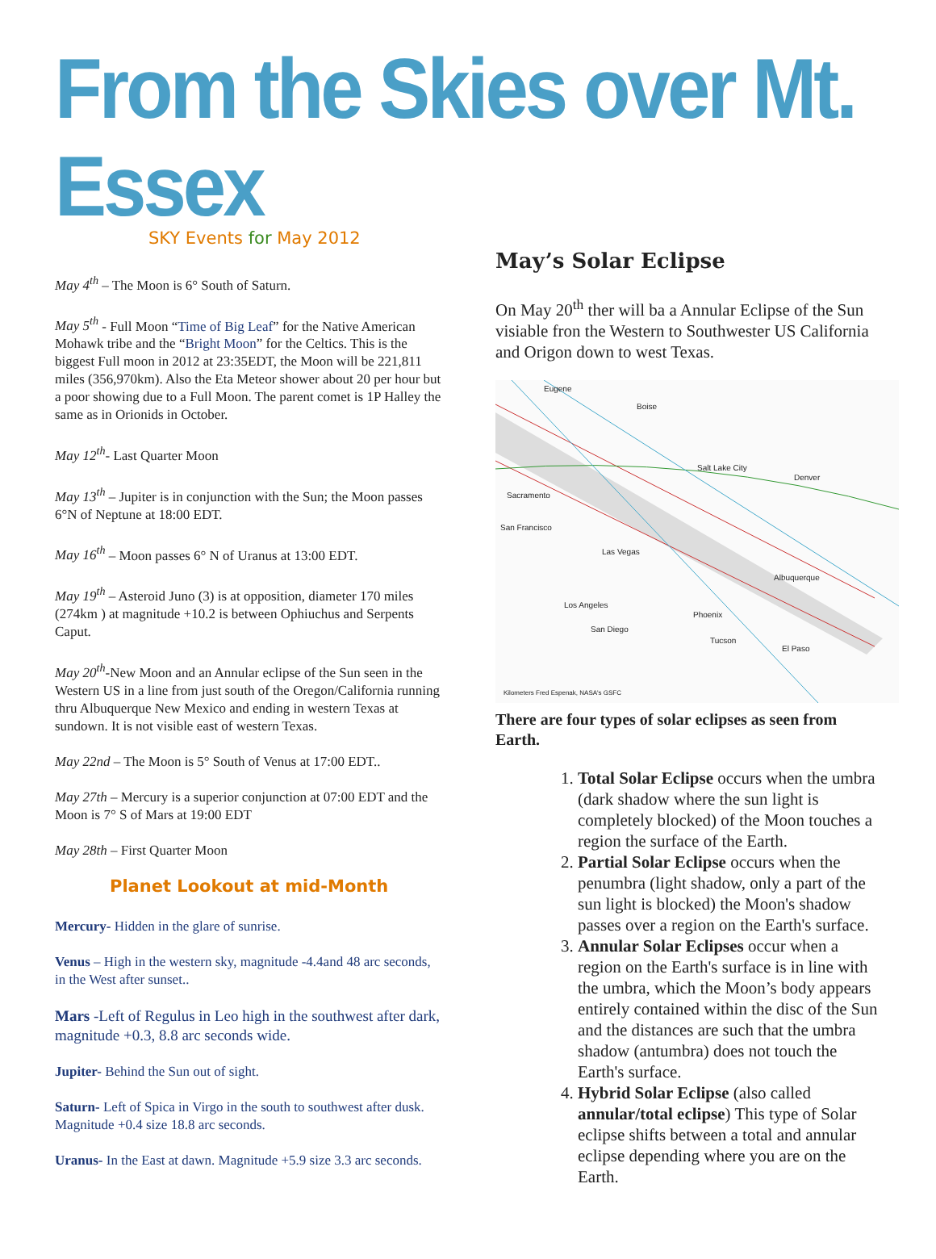From the Skies over Mt. Essex
SKY Events for May 2012
May 4<sup>th</sup> – The Moon is 6° South of Saturn.
May 5<sup>th</sup> - Full Moon “Time of Big Leaf” for the Native American Mohawk tribe and the “Bright Moon” for the Celtics. This is the biggest Full moon in 2012 at 23:35EDT, the Moon will be 221,811 miles (356,970km). Also the Eta Meteor shower about 20 per hour but a poor showing due to a Full Moon. The parent comet is 1P Halley the same as in Orionids in October.
May 12<sup>th</sup>- Last Quarter Moon
May 13<sup>th</sup> – Jupiter is in conjunction with the Sun; the Moon passes 6°N of Neptune at 18:00 EDT.
May 16<sup>th</sup> – Moon passes 6° N of Uranus at 13:00 EDT.
May 19<sup>th</sup> – Asteroid Juno (3) is at opposition, diameter 170 miles (274km ) at magnitude +10.2 is between Ophiuchus and Serpents Caput.
May 20<sup>th</sup>-New Moon and an Annular eclipse of the Sun seen in the Western US in a line from just south of the Oregon/California running thru Albuquerque New Mexico and ending in western Texas at sundown. It is not visible east of western Texas.
May 22nd – The Moon is 5° South of Venus at 17:00 EDT..
May 27th – Mercury is a superior conjunction at 07:00 EDT and the Moon is 7° S of Mars at 19:00 EDT
May 28th – First Quarter Moon
Planet Lookout at mid-Month
Mercury- Hidden in the glare of sunrise.
Venus – High in the western sky, magnitude -4.4and 48 arc seconds, in the West after sunset..
Mars -Left of Regulus in Leo high in the southwest after dark, magnitude +0.3, 8.8 arc seconds wide.
Jupiter- Behind the Sun out of sight.
Saturn- Left of Spica in Virgo in the south to southwest after dusk. Magnitude +0.4 size 18.8 arc seconds.
Uranus- In the East at dawn. Magnitude +5.9 size 3.3 arc seconds.
May’s Solar Eclipse
On May 20<sup>th</sup> ther will ba a Annular Eclipse of the Sun visiable fron the Western to Southwester US California and Origon down to west Texas.
Eugene
Boise
Salt Lake City
Denver
Sacramento
San Francisco
Las Vegas
Albuquerque
Phoenix
Tucson
El Paso
Los Angeles
San Diego
Kilometers Fred Espenak, NASA's GSFC
There are four types of solar eclipses as seen from Earth.
1. Total Solar Eclipse occurs when the umbra (dark shadow where the sun light is completely blocked) of the Moon touches a region the surface of the Earth.
2. Partial Solar Eclipse occurs when the penumbra (light shadow, only a part of the sun light is blocked) the Moon's shadow passes over a region on the Earth's surface.
3. Annular Solar Eclipses occur when a region on the Earth's surface is in line with the umbra, which the Moon’s body appears entirely contained within the disc of the Sun and the distances are such that the umbra shadow (antumbra) does not touch the Earth's surface.
4. Hybrid Solar Eclipse (also called annular/total eclipse) This type of Solar eclipse shifts between a total and annular eclipse depending where you are on the Earth.